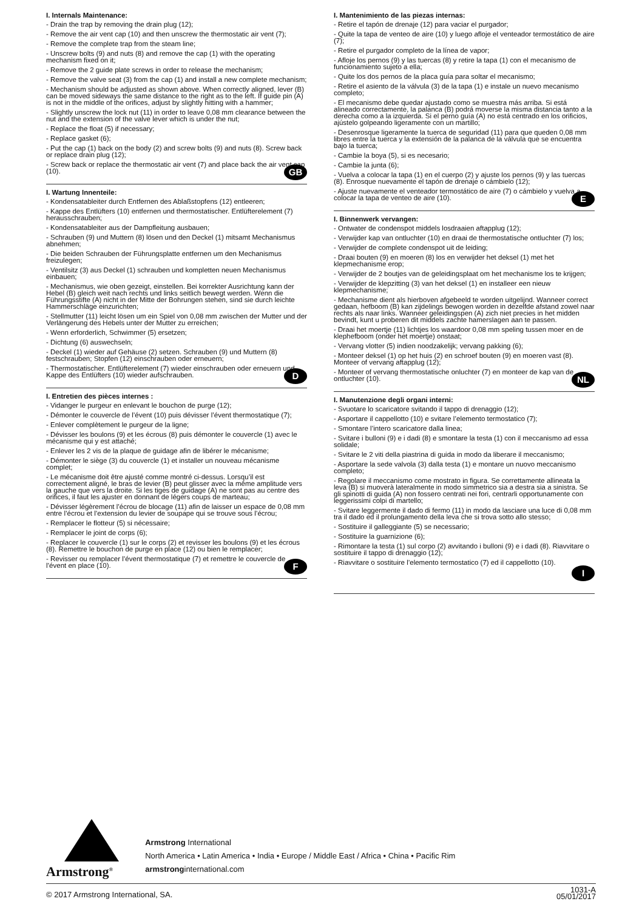I. Internals Maintenance:
- Drain the trap by removing the drain plug (12);
- Remove the air vent cap (10) and then unscrew the thermostatic air vent (7);
- Remove the complete trap from the steam line;
- Unscrew bolts (9) and nuts (8) and remove the cap (1) with the operating mechanism fixed on it;
- Remove the 2 guide plate screws in order to release the mechanism;
- Remove the valve seat (3) from the cap (1) and install a new complete mechanism;
- Mechanism should be adjusted as shown above. When correctly aligned, lever (B) can be moved sideways the same distance to the right as to the left. If guide pin (A) is not in the middle of the orifices, adjust by slightly hitting with a hammer;
- Slightly unscrew the lock nut (11) in order to leave 0,08 mm clearance between the nut and the extension of the valve lever which is under the nut;
- Replace the float (5) if necessary;
- Replace gasket (6);
- Put the cap (1) back on the body (2) and screw bolts (9) and nuts (8). Screw back or replace drain plug (12);
- Screw back or replace the thermostatic air vent (7) and place back the air vent cap (10). GB
I. Wartung Innenteile:
- Kondensatableiter durch Entfernen des Ablaßstopfens (12) entleeren;
- Kappe des Entlüfters (10) entfernen und thermostatischer. Entlüfterelement (7) herausschrauben;
- Kondensatableiter aus der Dampfleitung ausbauen;
- Schrauben (9) und Muttern (8) lösen und den Deckel (1) mitsamt Mechanismus abnehmen;
- Die beiden Schrauben der Führungsplatte entfernen um den Mechanismus freizulegen;
- Ventilsitz (3) aus Deckel (1) schrauben und kompletten neuen Mechanismus einbauen;
- Mechanismus, wie oben gezeigt, einstellen. Bei korrekter Ausrichtung kann der Hebel (B) gleich weit nach rechts und links seitlich bewegt werden. Wenn die Führungsstifte (A) nicht in der Mitte der Bohrungen stehen, sind sie durch leichte Hammerschläge einzurichten;
- Stellmutter (11) leicht lösen um ein Spiel von 0,08 mm zwischen der Mutter und der Verlängerung des Hebels unter der Mutter zu erreichen;
- Wenn erforderlich, Schwimmer (5) ersetzen;
- Dichtung (6) auswechseln;
- Deckel (1) wieder auf Gehäuse (2) setzen. Schrauben (9) und Muttern (8) festschrauben; Stopfen (12) einschrauben oder erneuern;
- Thermostatischer. Entlüfterelement (7) wieder einschrauben oder erneuern und Kappe des Entlüfters (10) wieder aufschrauben. D
I. Entretien des pièces internes :
- Vidanger le purgeur en enlevant le bouchon de purge (12);
- Démonter le couvercle de l’évent (10) puis dévisser l’évent thermostatique (7);
- Enlever complètement le purgeur de la ligne;
- Dévisser les boulons (9) et les écrous (8) puis démonter le couvercle (1) avec le mécanisme qui y est attaché;
- Enlever les 2 vis de la plaque de guidage afin de libérer le mécanisme;
- Démonter le siège (3) du couvercle (1) et installer un nouveau mécanisme complet;
- Le mécanisme doit être ajusté comme montré ci-dessus. Lorsqu’il est correctement aligné, le bras de levier (B) peut glisser avec la même amplitude vers la gauche que vers la droite. Si les tiges de guidage (A) ne sont pas au centre des orifices, il faut les ajuster en donnant de légers coups de marteau;
- Dévisser légèrement l’écrou de blocage (11) afin de laisser un espace de 0,08 mm entre l’écrou et l’extension du levier de soupape qui se trouve sous l’écrou;
- Remplacer le flotteur (5) si nécessaire;
- Remplacer le joint de corps (6);
- Replacer le couvercle (1) sur le corps (2) et revisser les boulons (9) et les écrous (8). Remettre le bouchon de purge en place (12) ou bien le remplacer;
- Revisser ou remplacer l’évent thermostatique (7) et remettre le couvercle de l’évent en place (10). F
I. Mantenimiento de las piezas internas:
- Retire el tapón de drenaje (12) para vaciar el purgador;
- Quite la tapa de venteo de aire (10) y luego afloje el venteador termostático de aire (7);
- Retire el purgador completo de la línea de vapor;
- Afloje los pernos (9) y las tuercas (8) y retire la tapa (1) con el mecanismo de funcionamiento sujeto a ella;
- Quite los dos pernos de la placa guía para soltar el mecanismo;
- Retire el asiento de la válvula (3) de la tapa (1) e instale un nuevo mecanismo completo;
- El mecanismo debe quedar ajustado como se muestra más arriba. Si está alineado correctamente, la palanca (B) podrá moverse la misma distancia tanto a la derecha como a la izquierda. Si el perno guía (A) no está centrado en los orificios, ajústelo golpeando ligeramente con un martillo;
- Desenrosque ligeramente la tuerca de seguridad (11) para que queden 0,08 mm libres entre la tuerca y la extensión de la palanca de la válvula que se encuentra bajo la tuerca;
- Cambie la boya (5), si es necesario;
- Cambie la junta (6);
- Vuelva a colocar la tapa (1) en el cuerpo (2) y ajuste los pernos (9) y las tuercas (8). Enrosque nuevamente el tapón de drenaje o cámbielo (12);
- Ajuste nuevamente el venteador termostático de aire (7) o cámbielo y vuelva a colocar la tapa de venteo de aire (10). E
I. Binnenwerk vervangen:
- Ontwater de condenspot middels losdraaien aftapplug (12);
- Verwijder kap van ontluchter (10) en draai de thermostatische ontluchter (7) los;
- Verwijder de complete condenspot uit de leiding;
- Draai bouten (9) en moeren (8) los en verwijder het deksel (1) met het klepmechanisme erop;
- Verwijder de 2 boutjes van de geleidingsplaat om het mechanisme los te krijgen;
- Verwijder de klepzitting (3) van het deksel (1) en installeer een nieuw klepmechanisme;
- Mechanisme dient als hierboven afgebeeld te worden uitgelijnd. Wanneer correct gedaan, hefboom (B) kan zijdelings bewogen worden in dezelfde afstand zowel naar rechts als naar links. Wanneer geleidingspen (A) zich niet precies in het midden bevindt, kunt u proberen dit middels zachte hamerslagen aan te passen.
- Draai het moertje (11) lichtjes los waardoor 0,08 mm speling tussen moer en de klephefboom (onder het moertje) onstaat;
- Vervang vlotter (5) indien noodzakelijk; vervang pakking (6);
- Monteer deksel (1) op het huis (2) en schroef bouten (9) en moeren vast (8). Monteer of vervang aftapplug (12);
- Monteer of vervang thermostatische onluchter (7) en monteer de kap van de ontluchter (10). NL
I. Manutenzione degli organi interni:
- Svuotare lo scaricatore svitando il tappo di drenaggio (12);
- Asportare il cappellotto (10) e svitare l’elemento termostatico (7);
- Smontare l’intero scaricatore dalla linea;
- Svitare i bulloni (9) e i dadi (8) e smontare la testa (1) con il meccanismo ad essa solidale;
- Svitare le 2 viti della piastrina di guida in modo da liberare il meccanismo;
- Asportare la sede valvola (3) dalla testa (1) e montare un nuovo meccanismo completo;
- Regolare il meccanismo come mostrato in figura. Se correttamente allineata la leva (B) si muoverà lateralmente in modo simmetrico sia a destra sia a sinistra. Se gli spinotti di guida (A) non fossero centrati nei fori, centrarli opportunamente con leggerissimi colpi di martello;
- Svitare leggermente il dado di fermo (11) in modo da lasciare una luce di 0,08 mm tra il dado ed il prolungamento della leva che si trova sotto allo stesso;
- Sostituire il galleggiante (5) se necessario;
- Sostituire la guarnizione (6);
- Rimontare la testa (1) sul corpo (2) avvitando i bulloni (9) e i dadi (8). Riavvitare o sostituire il tappo di drenaggio (12);
- Riavvitare o sostituire l’elemento termostatico (7) ed il cappellotto (10).
I
Armstrong<sup>®</sup>
Armstrong International
North America • Latin America • India • Europe / Middle East / Africa • China • Pacific Rim
armstronginternational.com
© 2017 Armstrong International, SA. 1031-A
05/01/2017